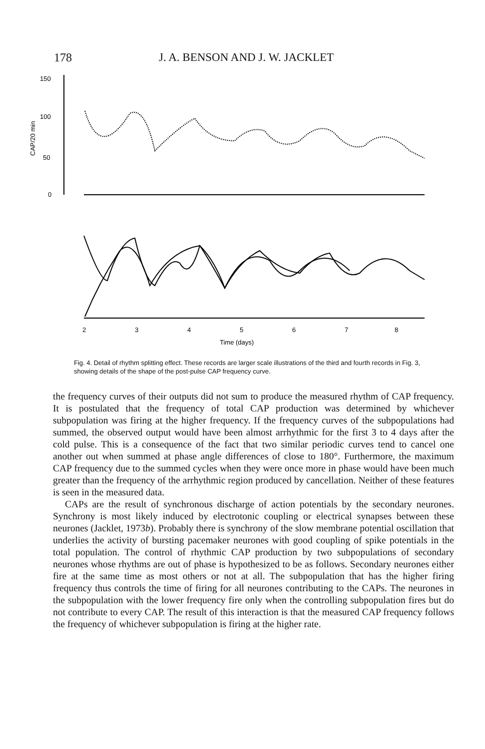178 J. A. BENSON AND J. W. JACKLET
150
100
50
0
CAP/20 min
2
3
4
5
6
7
8
Time (days)
Fig. 4. Detail of rhythm splitting effect. These records are larger scale illustrations of the third and fourth records in Fig. 3, showing details of the shape of the post-pulse CAP frequency curve.
the frequency curves of their outputs did not sum to produce the measured rhythm of CAP frequency. It is postulated that the frequency of total CAP production was determined by whichever subpopulation was firing at the higher frequency. If the frequency curves of the subpopulations had summed, the observed output would have been almost arrhythmic for the first 3 to 4 days after the cold pulse. This is a consequence of the fact that two similar periodic curves tend to cancel one another out when summed at phase angle differences of close to 180°. Furthermore, the maximum CAP frequency due to the summed cycles when they were once more in phase would have been much greater than the frequency of the arrhythmic region produced by cancellation. Neither of these features is seen in the measured data.
CAPs are the result of synchronous discharge of action potentials by the secondary neurones. Synchrony is most likely induced by electrotonic coupling or electrical synapses between these neurones (Jacklet, 1973b). Probably there is synchrony of the slow membrane potential oscillation that underlies the activity of bursting pacemaker neurones with good coupling of spike potentials in the total population. The control of rhythmic CAP production by two subpopulations of secondary neurones whose rhythms are out of phase is hypothesized to be as follows. Secondary neurones either fire at the same time as most others or not at all. The subpopulation that has the higher firing frequency thus controls the time of firing for all neurones contributing to the CAPs. The neurones in the subpopulation with the lower frequency fire only when the controlling subpopulation fires but do not contribute to every CAP. The result of this interaction is that the measured CAP frequency follows the frequency of whichever subpopulation is firing at the higher rate.